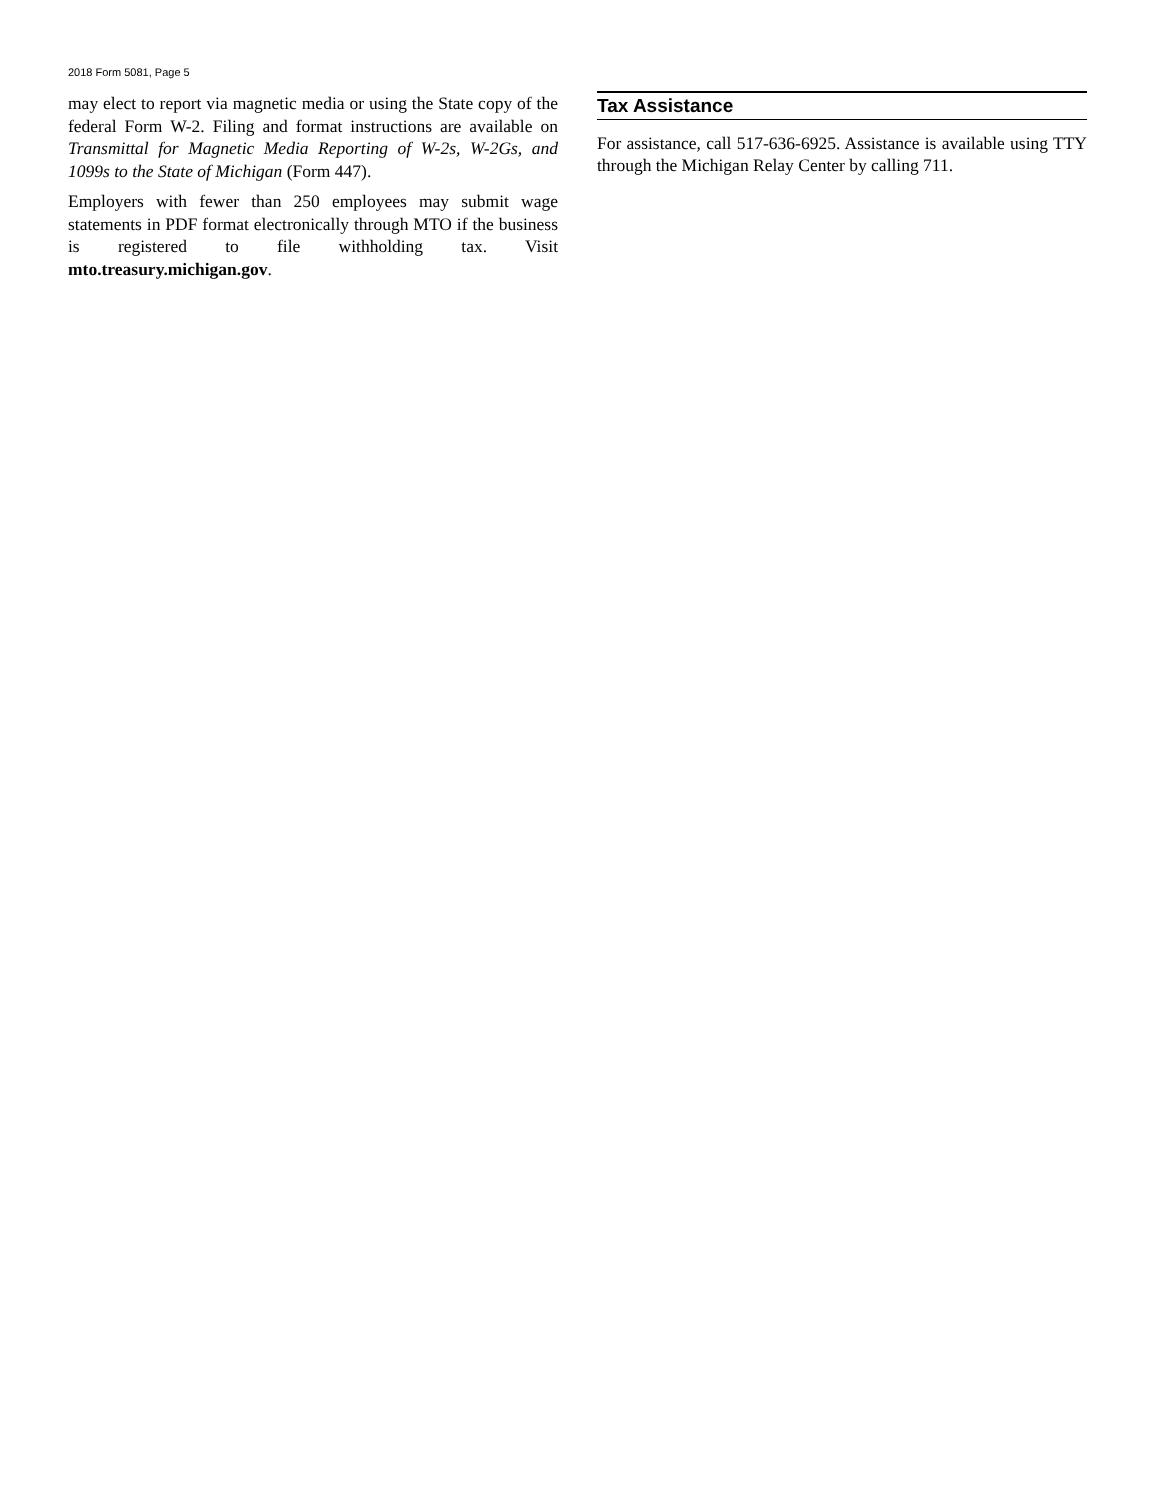2018 Form 5081, Page 5
may elect to report via magnetic media or using the State copy of the federal Form W-2. Filing and format instructions are available on Transmittal for Magnetic Media Reporting of W-2s, W-2Gs, and 1099s to the State of Michigan (Form 447).
Employers with fewer than 250 employees may submit wage statements in PDF format electronically through MTO if the business is registered to file withholding tax. Visit mto.treasury.michigan.gov.
Tax Assistance
For assistance, call 517-636-6925. Assistance is available using TTY through the Michigan Relay Center by calling 711.